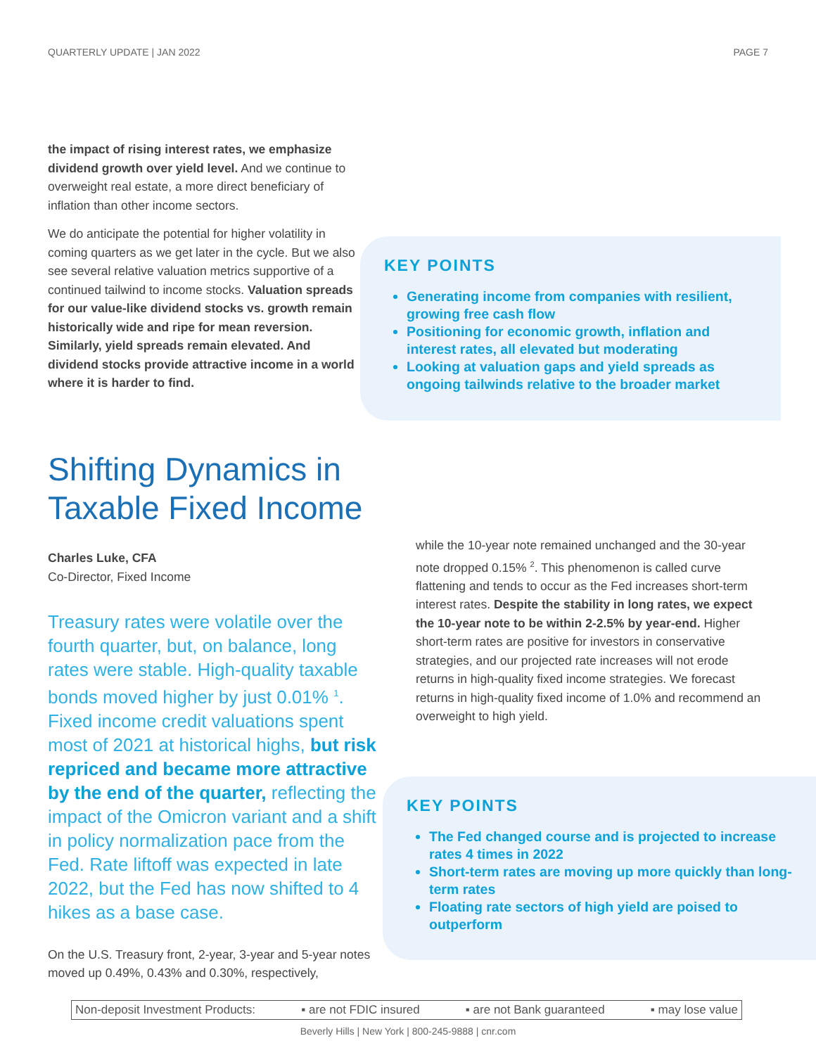QUARTERLY UPDATE | JAN 2022 PAGE 7
the impact of rising interest rates, we emphasize dividend growth over yield level. And we continue to overweight real estate, a more direct beneficiary of inflation than other income sectors.
We do anticipate the potential for higher volatility in coming quarters as we get later in the cycle. But we also see several relative valuation metrics supportive of a continued tailwind to income stocks. Valuation spreads for our value-like dividend stocks vs. growth remain historically wide and ripe for mean reversion. Similarly, yield spreads remain elevated. And dividend stocks provide attractive income in a world where it is harder to find.
KEY POINTS
Generating income from companies with resilient, growing free cash flow
Positioning for economic growth, inflation and interest rates, all elevated but moderating
Looking at valuation gaps and yield spreads as ongoing tailwinds relative to the broader market
Shifting Dynamics in Taxable Fixed Income
Charles Luke, CFA
Co-Director, Fixed Income
Treasury rates were volatile over the fourth quarter, but, on balance, long rates were stable. High-quality taxable bonds moved higher by just 0.01% <sup>1</sup>. Fixed income credit valuations spent most of 2021 at historical highs, but risk repriced and became more attractive by the end of the quarter, reflecting the impact of the Omicron variant and a shift in policy normalization pace from the Fed. Rate liftoff was expected in late 2022, but the Fed has now shifted to 4 hikes as a base case.
On the U.S. Treasury front, 2-year, 3-year and 5-year notes moved up 0.49%, 0.43% and 0.30%, respectively,
while the 10-year note remained unchanged and the 30-year note dropped 0.15% <sup>2</sup>. This phenomenon is called curve flattening and tends to occur as the Fed increases short-term interest rates. Despite the stability in long rates, we expect the 10-year note to be within 2-2.5% by year-end. Higher short-term rates are positive for investors in conservative strategies, and our projected rate increases will not erode returns in high-quality fixed income strategies. We forecast returns in high-quality fixed income of 1.0% and recommend an overweight to high yield.
KEY POINTS
The Fed changed course and is projected to increase rates 4 times in 2022
Short-term rates are moving up more quickly than long-term rates
Floating rate sectors of high yield are poised to outperform
Non-deposit Investment Products: ▪ are not FDIC insured ▪ are not Bank guaranteed ▪ may lose value
Beverly Hills | New York | 800-245-9888 | cnr.com